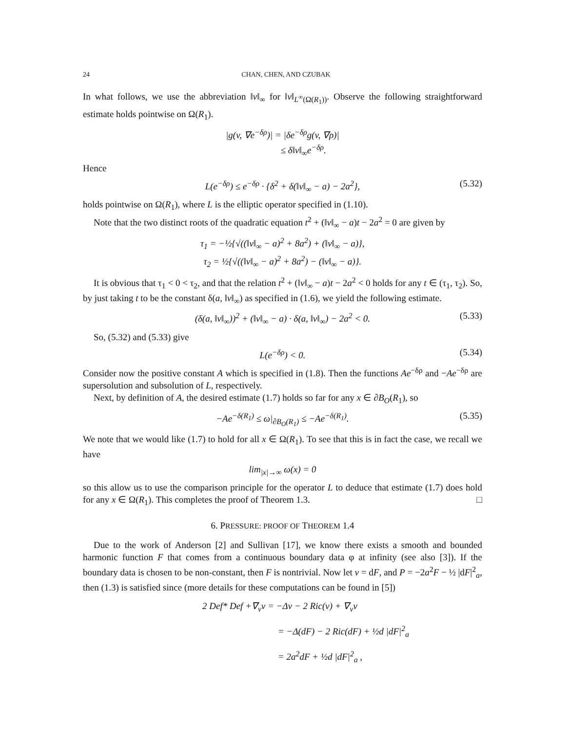24 CHAN, CHEN, AND CZUBAK
In what follows, we use the abbreviation ‖v‖<sub>∞</sub> for ‖v‖<sub>L<sup>∞</sup>(Ω(R<sub>1</sub>))</sub>. Observe the following straightforward estimate holds pointwise on Ω(R<sub>1</sub>).
|g(v, ∇e<sup>−δρ</sup>)| = |δe<sup>−δρ</sup>g(v, ∇ρ)|
≤ δ‖v‖<sub>∞</sub>e<sup>−δρ</sup>.
Hence
L(e<sup>−δρ</sup>) ≤ e<sup>−δρ</sup> · {δ<sup>2</sup> + δ(‖v‖<sub>∞</sub> − a) − 2a<sup>2</sup>}, (5.32)
holds pointwise on Ω(R<sub>1</sub>), where L is the elliptic operator specified in (1.10).
Note that the two distinct roots of the quadratic equation t<sup>2</sup> + (‖v‖<sub>∞</sub> − a)t − 2a<sup>2</sup> = 0 are given by
τ<sub>1</sub> = −½{√((‖v‖<sub>∞</sub> − a)<sup>2</sup> + 8a<sup>2</sup>) + (‖v‖<sub>∞</sub> − a)},
τ<sub>2</sub> = ½{√((‖v‖<sub>∞</sub> − a)<sup>2</sup> + 8a<sup>2</sup>) − (‖v‖<sub>∞</sub> − a)}.
It is obvious that τ<sub>1</sub> < 0 < τ<sub>2</sub>, and that the relation t<sup>2</sup> + (‖v‖<sub>∞</sub> − a)t − 2a<sup>2</sup> < 0 holds for any t ∈ (τ<sub>1</sub>, τ<sub>2</sub>). So, by just taking t to be the constant δ(a, ‖v‖<sub>∞</sub>) as specified in (1.6), we yield the following estimate.
(δ(a, ‖v‖<sub>∞</sub>))<sup>2</sup> + (‖v‖<sub>∞</sub> − a) · δ(a, ‖v‖<sub>∞</sub>) − 2a<sup>2</sup> < 0. (5.33)
So, (5.32) and (5.33) give
L(e<sup>−δρ</sup>) < 0. (5.34)
Consider now the positive constant A which is specified in (1.8). Then the functions Ae<sup>−δρ</sup> and −Ae<sup>−δρ</sup> are supersolution and subsolution of L, respectively.
Next, by definition of A, the desired estimate (1.7) holds so far for any x ∈ ∂B<sub>O</sub>(R<sub>1</sub>), so
−Ae<sup>−δ(R<sub>1</sub>)</sup> ≤ ω|<sub>∂B<sub>O</sub>(R<sub>1</sub>)</sub> ≤ −Ae<sup>−δ(R<sub>1</sub>)</sup>. (5.35)
We note that we would like (1.7) to hold for all x ∈ Ω(R<sub>1</sub>). To see that this is in fact the case, we recall we have
lim<sub>|x|→∞</sub> ω(x) = 0
so this allow us to use the comparison principle for the operator L to deduce that estimate (1.7) does hold for any x ∈ Ω(R<sub>1</sub>). This completes the proof of Theorem 1.3. □
6. PRESSURE: PROOF OF THEOREM 1.4
Due to the work of Anderson [2] and Sullivan [17], we know there exists a smooth and bounded harmonic function F that comes from a continuous boundary data φ at infinity (see also [3]). If the boundary data is chosen to be non-constant, then F is nontrivial. Now let v = dF, and P = −2a<sup>2</sup>F − ½ |dF|<sup>2</sup><sub>a</sub>, then (1.3) is satisfied since (more details for these computations can be found in [5])
2 Def* Def +∇<sub>v</sub>v = −Δv − 2 Ric(v) + ∇<sub>v</sub>v
= −Δ(dF) − 2 Ric(dF) + ½d |dF|<sup>2</sup><sub>a</sub>
= 2a<sup>2</sup>dF + ½d |dF|<sup>2</sup><sub>a</sub> ,